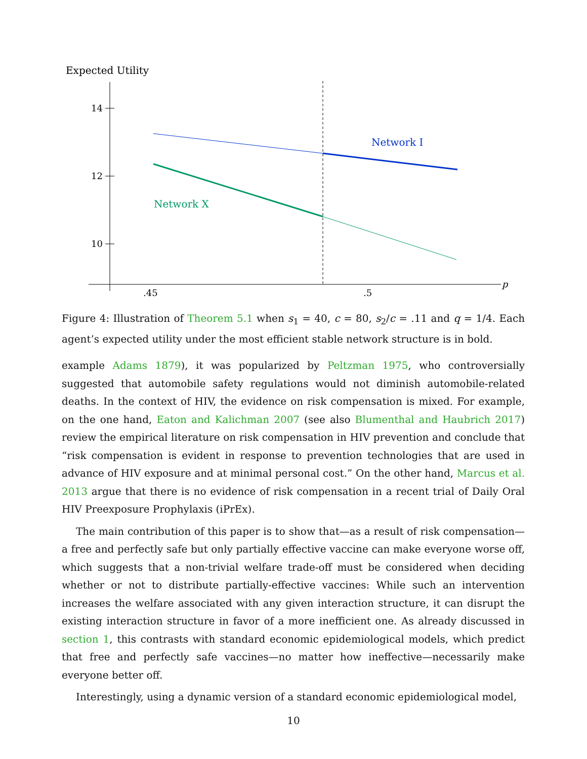Expected Utility
p
14
12
10
.45
.5
Network I
Network X
Figure 4: Illustration of Theorem 5.1 when s<sub>1</sub> = 40, c = 80, s<sub>2</sub>/c = .11 and q = 1/4. Each agent’s expected utility under the most efficient stable network structure is in bold.
example Adams 1879), it was popularized by Peltzman 1975, who controversially suggested that automobile safety regulations would not diminish automobile-related deaths. In the context of HIV, the evidence on risk compensation is mixed. For example, on the one hand, Eaton and Kalichman 2007 (see also Blumenthal and Haubrich 2017) review the empirical literature on risk compensation in HIV prevention and conclude that “risk compensation is evident in response to prevention technologies that are used in advance of HIV exposure and at minimal personal cost.” On the other hand, Marcus et al. 2013 argue that there is no evidence of risk compensation in a recent trial of Daily Oral HIV Preexposure Prophylaxis (iPrEx).
The main contribution of this paper is to show that—as a result of risk compensation—a free and perfectly safe but only partially effective vaccine can make everyone worse off, which suggests that a non-trivial welfare trade-off must be considered when deciding whether or not to distribute partially-effective vaccines: While such an intervention increases the welfare associated with any given interaction structure, it can disrupt the existing interaction structure in favor of a more inefficient one. As already discussed in section 1, this contrasts with standard economic epidemiological models, which predict that free and perfectly safe vaccines—no matter how ineffective—necessarily make everyone better off.
Interestingly, using a dynamic version of a standard economic epidemiological model,
10